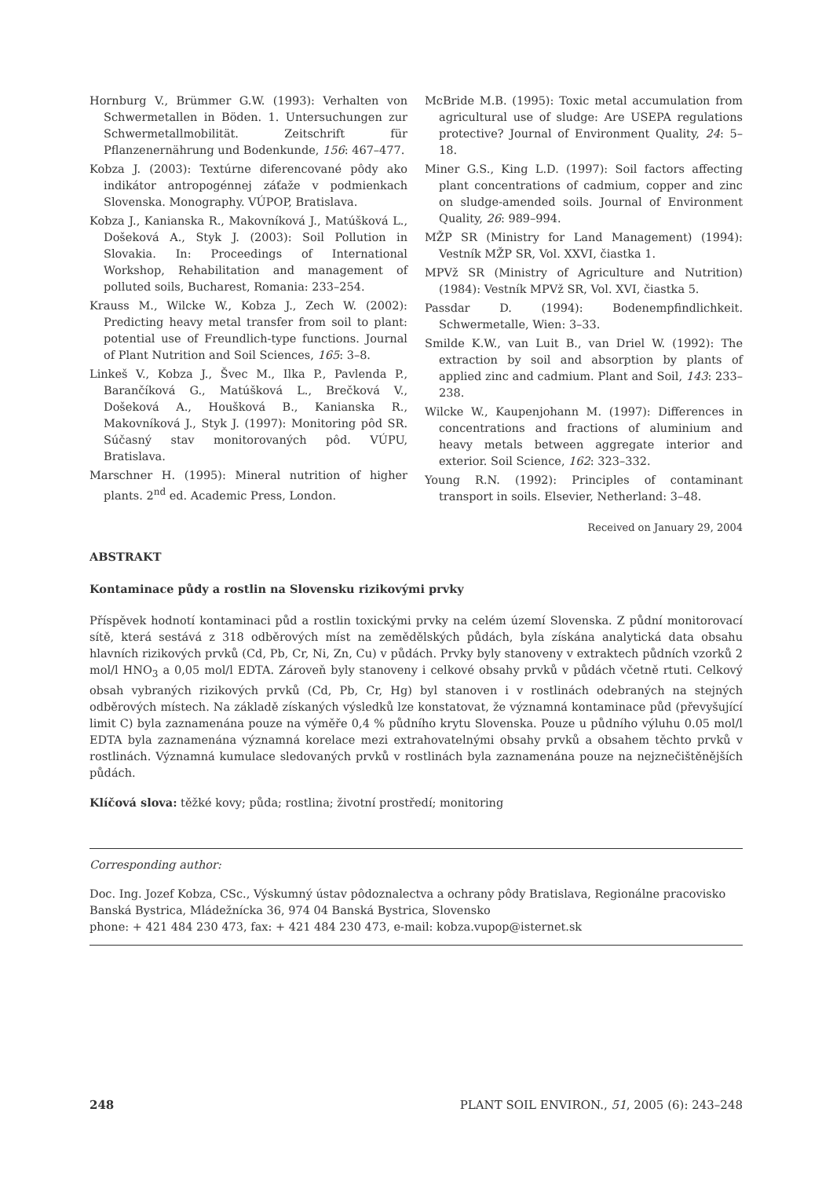Hornburg V., Brümmer G.W. (1993): Verhalten von Schwermetallen in Böden. 1. Untersuchungen zur Schwermetallmobilität. Zeitschrift für Pflanzenernährung und Bodenkunde, 156: 467–477.
Kobza J. (2003): Textúrne diferencované pôdy ako indikátor antropogénnej záťaže v podmienkach Slovenska. Monography. VÚPOP, Bratislava.
Kobza J., Kanianska R., Makovníková J., Matúšková L., Došeková A., Styk J. (2003): Soil Pollution in Slovakia. In: Proceedings of International Workshop, Rehabilitation and management of polluted soils, Bucharest, Romania: 233–254.
Krauss M., Wilcke W., Kobza J., Zech W. (2002): Predicting heavy metal transfer from soil to plant: potential use of Freundlich-type functions. Journal of Plant Nutrition and Soil Sciences, 165: 3–8.
Linkeš V., Kobza J., Švec M., Ilka P., Pavlenda P., Barančíková G., Matúšková L., Brečková V., Došeková A., Houšková B., Kanianska R., Makovníková J., Styk J. (1997): Monitoring pôd SR. Súčasný stav monitorovaných pôd. VÚPU, Bratislava.
Marschner H. (1995): Mineral nutrition of higher plants. 2<sup>nd</sup> ed. Academic Press, London.
McBride M.B. (1995): Toxic metal accumulation from agricultural use of sludge: Are USEPA regulations protective? Journal of Environment Quality, 24: 5–18.
Miner G.S., King L.D. (1997): Soil factors affecting plant concentrations of cadmium, copper and zinc on sludge-amended soils. Journal of Environment Quality, 26: 989–994.
MŽP SR (Ministry for Land Management) (1994): Vestník MŽP SR, Vol. XXVI, čiastka 1.
MPVž SR (Ministry of Agriculture and Nutrition) (1984): Vestník MPVž SR, Vol. XVI, čiastka 5.
Passdar D. (1994): Bodenempfindlichkeit. Schwermetalle, Wien: 3–33.
Smilde K.W., van Luit B., van Driel W. (1992): The extraction by soil and absorption by plants of applied zinc and cadmium. Plant and Soil, 143: 233–238.
Wilcke W., Kaupenjohann M. (1997): Differences in concentrations and fractions of aluminium and heavy metals between aggregate interior and exterior. Soil Science, 162: 323–332.
Young R.N. (1992): Principles of contaminant transport in soils. Elsevier, Netherland: 3–48.
Received on January 29, 2004
ABSTRAKT
Kontaminace půdy a rostlin na Slovensku rizikovými prvky
Příspěvek hodnotí kontaminaci půd a rostlin toxickými prvky na celém území Slovenska. Z půdní monitorovací sítě, která sestává z 318 odběrových míst na zemědělských půdách, byla získána analytická data obsahu hlavních rizikových prvků (Cd, Pb, Cr, Ni, Zn, Cu) v půdách. Prvky byly stanoveny v extraktech půdních vzorků 2 mol/l HNO<sub>3</sub> a 0,05 mol/l EDTA. Zároveň byly stanoveny i celkové obsahy prvků v půdách včetně rtuti. Celkový obsah vybraných rizikových prvků (Cd, Pb, Cr, Hg) byl stanoven i v rostlinách odebraných na stejných odběrových místech. Na základě získaných výsledků lze konstatovat, že významná kontaminace půd (převyšující limit C) byla zaznamenána pouze na výměře 0,4 % půdního krytu Slovenska. Pouze u půdního výluhu 0.05 mol/l EDTA byla zaznamenána významná korelace mezi extrahovatelnými obsahy prvků a obsahem těchto prvků v rostlinách. Významná kumulace sledovaných prvků v rostlinách byla zaznamenána pouze na nejznečištěnějších půdách.
Klíčová slova: těžké kovy; půda; rostlina; životní prostředí; monitoring
Corresponding author:
Doc. Ing. Jozef Kobza, CSc., Výskumný ústav pôdoznalectva a ochrany pôdy Bratislava, Regionálne pracovisko Banská Bystrica, Mládežnícka 36, 974 04 Banská Bystrica, Slovensko
phone: + 421 484 230 473, fax: + 421 484 230 473, e-mail: kobza.vupop@isternet.sk
248 PLANT SOIL ENVIRON., 51, 2005 (6): 243–248